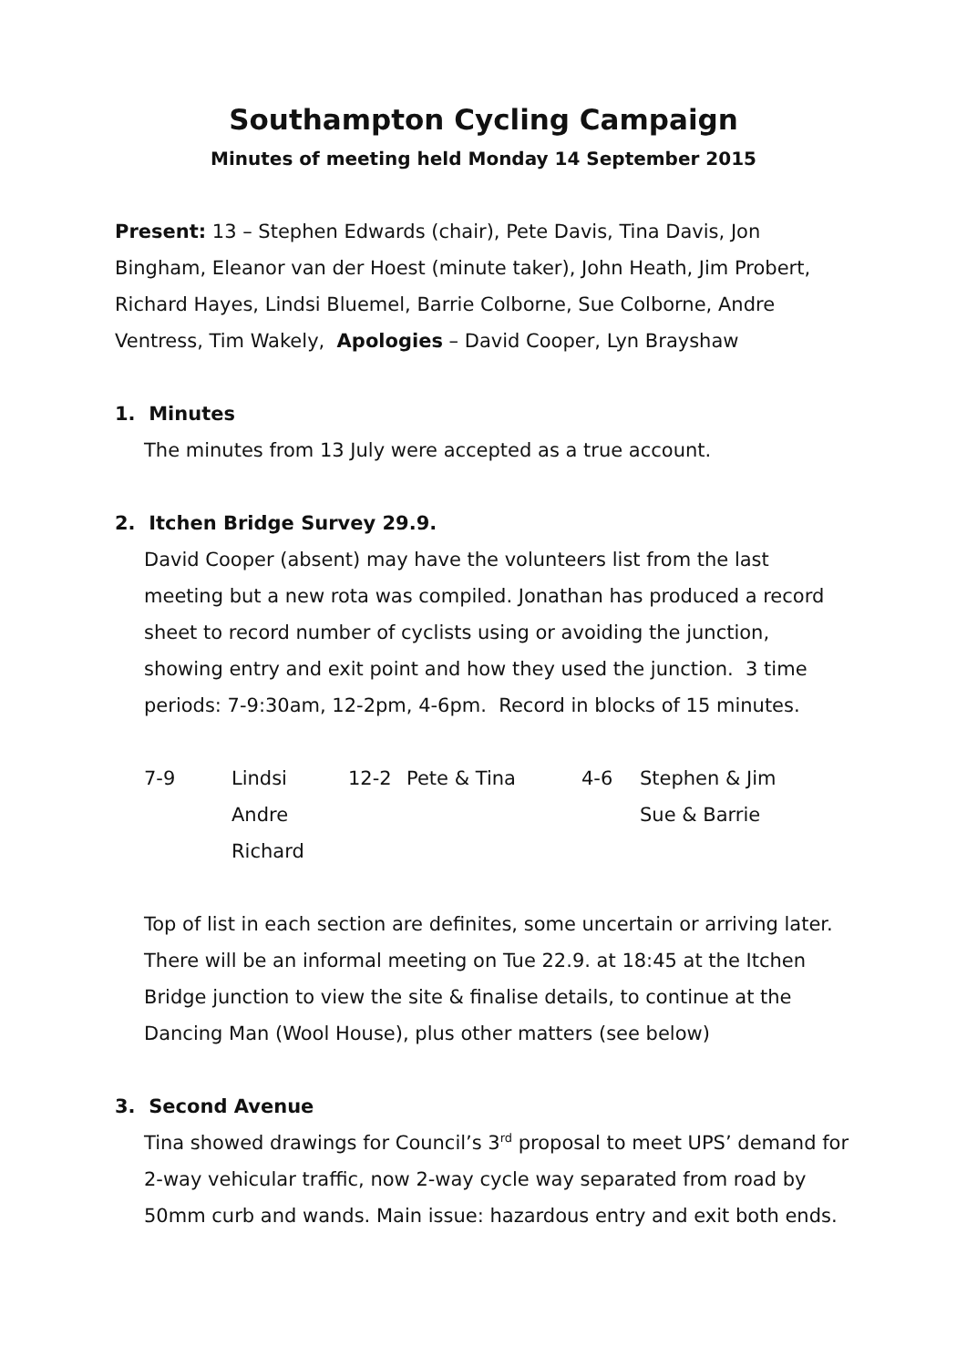Southampton Cycling Campaign
Minutes of meeting held Monday 14 September 2015
Present: 13 – Stephen Edwards (chair), Pete Davis, Tina Davis, Jon Bingham, Eleanor van der Hoest (minute taker), John Heath, Jim Probert, Richard Hayes, Lindsi Bluemel, Barrie Colborne, Sue Colborne, Andre Ventress, Tim Wakely, Apologies – David Cooper, Lyn Brayshaw
1. Minutes
The minutes from 13 July were accepted as a true account.
2. Itchen Bridge Survey 29.9.
David Cooper (absent) may have the volunteers list from the last meeting but a new rota was compiled. Jonathan has produced a record sheet to record number of cyclists using or avoiding the junction, showing entry and exit point and how they used the junction. 3 time periods: 7-9:30am, 12-2pm, 4-6pm. Record in blocks of 15 minutes.
| 7-9 | Lindsi | 12-2 | Pete & Tina | 4-6 | Stephen & Jim |
| | Andre | | | | Sue & Barrie |
| | Richard | | | | |
Top of list in each section are definites, some uncertain or arriving later. There will be an informal meeting on Tue 22.9. at 18:45 at the Itchen Bridge junction to view the site & finalise details, to continue at the Dancing Man (Wool House), plus other matters (see below)
3. Second Avenue
Tina showed drawings for Council’s 3<sup>rd</sup> proposal to meet UPS’ demand for 2-way vehicular traffic, now 2-way cycle way separated from road by 50mm curb and wands. Main issue: hazardous entry and exit both ends.